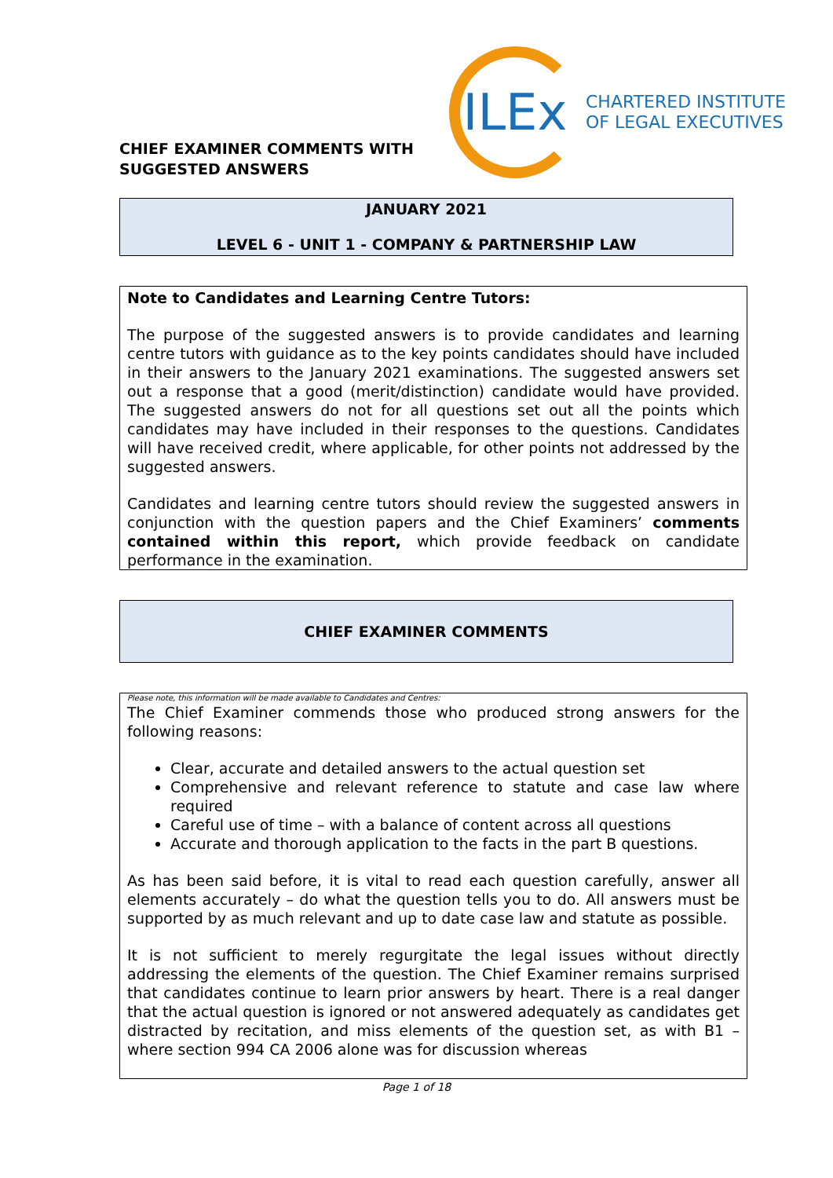CHIEF EXAMINER COMMENTS WITH SUGGESTED ANSWERS
ILEx
CHARTERED INSTITUTE
OF LEGAL EXECUTIVES
JANUARY 2021
LEVEL 6 - UNIT 1 - COMPANY & PARTNERSHIP LAW
Note to Candidates and Learning Centre Tutors:
The purpose of the suggested answers is to provide candidates and learning centre tutors with guidance as to the key points candidates should have included in their answers to the January 2021 examinations. The suggested answers set out a response that a good (merit/distinction) candidate would have provided. The suggested answers do not for all questions set out all the points which candidates may have included in their responses to the questions. Candidates will have received credit, where applicable, for other points not addressed by the suggested answers.
Candidates and learning centre tutors should review the suggested answers in conjunction with the question papers and the Chief Examiners’ comments contained within this report, which provide feedback on candidate performance in the examination.
CHIEF EXAMINER COMMENTS
Please note, this information will be made available to Candidates and Centres:
The Chief Examiner commends those who produced strong answers for the following reasons:
Clear, accurate and detailed answers to the actual question set
Comprehensive and relevant reference to statute and case law where required
Careful use of time – with a balance of content across all questions
Accurate and thorough application to the facts in the part B questions.
As has been said before, it is vital to read each question carefully, answer all elements accurately – do what the question tells you to do. All answers must be supported by as much relevant and up to date case law and statute as possible.
It is not sufficient to merely regurgitate the legal issues without directly addressing the elements of the question. The Chief Examiner remains surprised that candidates continue to learn prior answers by heart. There is a real danger that the actual question is ignored or not answered adequately as candidates get distracted by recitation, and miss elements of the question set, as with B1 – where section 994 CA 2006 alone was for discussion whereas
Page 1 of 18